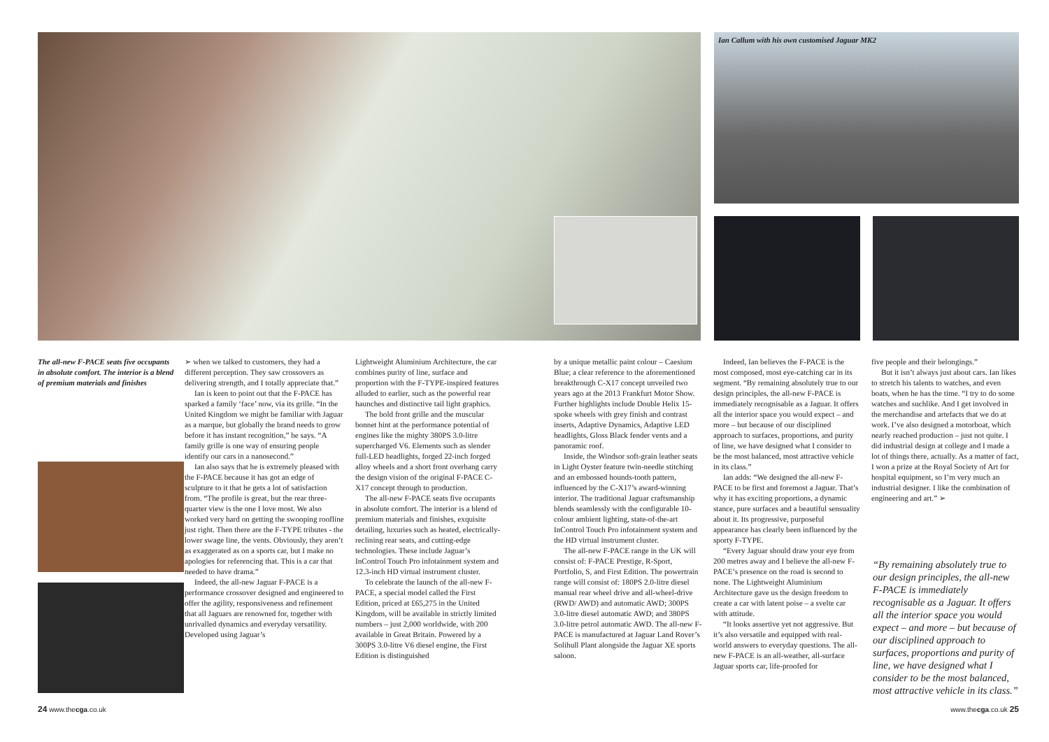Ian Callum with his own customised Jaguar MK2
The all-new F-PACE seats five occupants in absolute comfort. The interior is a blend of premium materials and finishes
➢ when we talked to customers, they had a different perception. They saw crossovers as delivering strength, and I totally appreciate that.”
Ian is keen to point out that the F-PACE has sparked a family ‘face’ now, via its grille. “In the United Kingdom we might be familiar with Jaguar as a marque, but globally the brand needs to grow before it has instant recognition,” he says. “A family grille is one way of ensuring people identify our cars in a nanosecond.”
Ian also says that he is extremely pleased with the F-PACE because it has got an edge of sculpture to it that he gets a lot of satisfaction from. “The profile is great, but the rear three-quarter view is the one I love most. We also worked very hard on getting the swooping roofline just right. Then there are the F-TYPE tributes - the lower swage line, the vents. Obviously, they aren’t as exaggerated as on a sports car, but I make no apologies for referencing that. This is a car that needed to have drama.”
Indeed, the all-new Jaguar F-PACE is a performance crossover designed and engineered to offer the agility, responsiveness and refinement that all Jaguars are renowned for, together with unrivalled dynamics and everyday versatility. Developed using Jaguar’s
Lightweight Aluminium Architecture, the car combines purity of line, surface and proportion with the F-TYPE-inspired features alluded to earlier, such as the powerful rear haunches and distinctive tail light graphics.
The bold front grille and the muscular bonnet hint at the performance potential of engines like the mighty 380PS 3.0-litre supercharged V6. Elements such as slender full-LED headlights, forged 22-inch forged alloy wheels and a short front overhang carry the design vision of the original F-PACE C-X17 concept through to production.
The all-new F-PACE seats five occupants in absolute comfort. The interior is a blend of premium materials and finishes, exquisite detailing, luxuries such as heated, electrically-reclining rear seats, and cutting-edge technologies. These include Jaguar’s InControl Touch Pro infotainment system and 12.3-inch HD virtual instrument cluster.
To celebrate the launch of the all-new F-PACE, a special model called the First Edition, priced at £65,275 in the United Kingdom, will be available in strictly limited numbers – just 2,000 worldwide, with 200 available in Great Britain. Powered by a 300PS 3.0-litre V6 diesel engine, the First Edition is distinguished
by a unique metallic paint colour – Caesium Blue; a clear reference to the aforementioned breakthrough C-X17 concept unveiled two years ago at the 2013 Frankfurt Motor Show. Further highlights include Double Helix 15-spoke wheels with grey finish and contrast inserts, Adaptive Dynamics, Adaptive LED headlights, Gloss Black fender vents and a panoramic roof.
Inside, the Windsor soft-grain leather seats in Light Oyster feature twin-needle stitching and an embossed hounds-tooth pattern, influenced by the C-X17’s award-winning interior. The traditional Jaguar craftsmanship blends seamlessly with the configurable 10-colour ambient lighting, state-of-the-art InControl Touch Pro infotainment system and the HD virtual instrument cluster.
The all-new F-PACE range in the UK will consist of: F-PACE Prestige, R-Sport, Portfolio, S, and First Edition. The powertrain range will consist of: 180PS 2.0-litre diesel manual rear wheel drive and all-wheel-drive (RWD/ AWD) and automatic AWD; 300PS 3.0-litre diesel automatic AWD; and 380PS 3.0-litre petrol automatic AWD. The all-new F-PACE is manufactured at Jaguar Land Rover’s Solihull Plant alongside the Jaguar XE sports saloon.
Indeed, Ian believes the F-PACE is the most composed, most eye-catching car in its segment. “By remaining absolutely true to our design principles, the all-new F-PACE is immediately recognisable as a Jaguar. It offers all the interior space you would expect – and more – but because of our disciplined approach to surfaces, proportions, and purity of line, we have designed what I consider to be the most balanced, most attractive vehicle in its class.”
Ian adds: “We designed the all-new F-PACE to be first and foremost a Jaguar. That’s why it has exciting proportions, a dynamic stance, pure surfaces and a beautiful sensuality about it. Its progressive, purposeful appearance has clearly been influenced by the sporty F-TYPE.
“Every Jaguar should draw your eye from 200 metres away and I believe the all-new F-PACE’s presence on the road is second to none. The Lightweight Aluminium Architecture gave us the design freedom to create a car with latent poise – a svelte car with attitude.
“It looks assertive yet not aggressive. But it’s also versatile and equipped with real-world answers to everyday questions. The all-new F-PACE is an all-weather, all-surface Jaguar sports car, life-proofed for
five people and their belongings.”
But it isn’t always just about cars. Ian likes to stretch his talents to watches, and even boats, when he has the time. “I try to do some watches and suchlike. And I get involved in the merchandise and artefacts that we do at work. I’ve also designed a motorboat, which nearly reached production – just not quite. I did industrial design at college and I made a lot of things there, actually. As a matter of fact, I won a prize at the Royal Society of Art for hospital equipment, so I’m very much an industrial designer. I like the combination of engineering and art.” ➢
“By remaining absolutely true to our design principles, the all-new F-PACE is immediately recognisable as a Jaguar. It offers all the interior space you would expect – and more – but because of our disciplined approach to surfaces, proportions and purity of line, we have designed what I consider to be the most balanced, most attractive vehicle in its class.”
24 www.thecga.co.uk www.thecga.co.uk 25